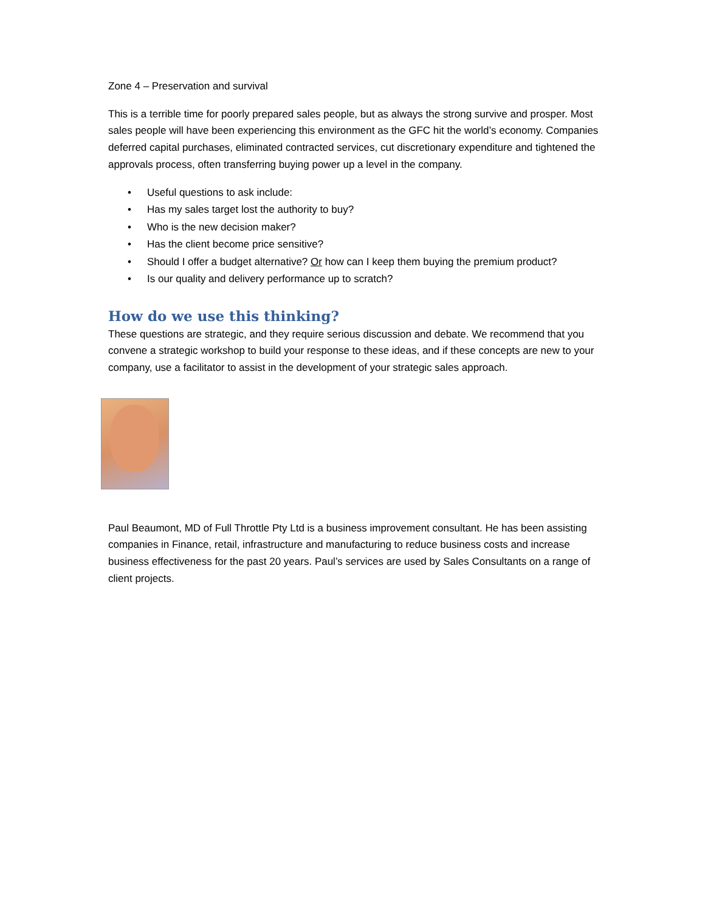Zone 4 – Preservation and survival
This is a terrible time for poorly prepared sales people, but as always the strong survive and prosper. Most sales people will have been experiencing this environment as the GFC hit the world’s economy. Companies deferred capital purchases, eliminated contracted services, cut discretionary expenditure and tightened the approvals process, often transferring buying power up a level in the company.
• Useful questions to ask include:
• Has my sales target lost the authority to buy?
• Who is the new decision maker?
• Has the client become price sensitive?
• Should I offer a budget alternative? Or how can I keep them buying the premium product?
• Is our quality and delivery performance up to scratch?
How do we use this thinking?
These questions are strategic, and they require serious discussion and debate. We recommend that you convene a strategic workshop to build your response to these ideas, and if these concepts are new to your company, use a facilitator to assist in the development of your strategic sales approach.
Paul Beaumont, MD of Full Throttle Pty Ltd is a business improvement consultant. He has been assisting companies in Finance, retail, infrastructure and manufacturing to reduce business costs and increase business effectiveness for the past 20 years. Paul’s services are used by Sales Consultants on a range of client projects.